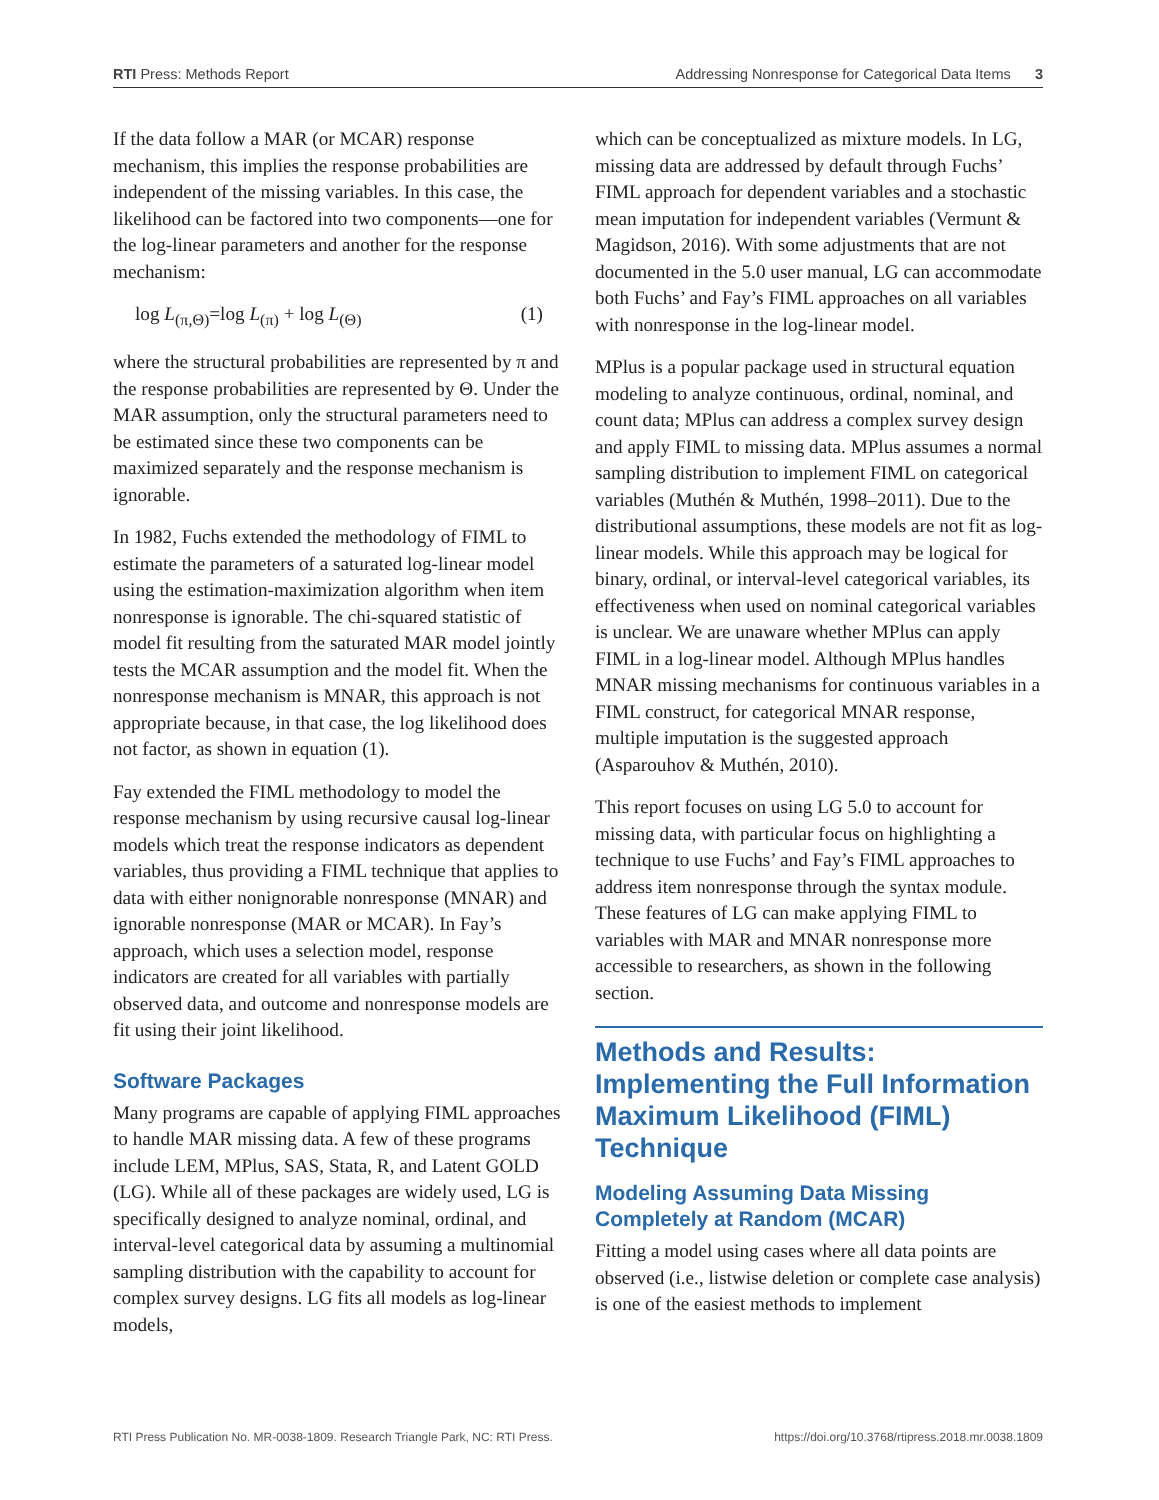RTI Press: Methods Report Addressing Nonresponse for Categorical Data Items 3
If the data follow a MAR (or MCAR) response mechanism, this implies the response probabilities are independent of the missing variables. In this case, the likelihood can be factored into two components—one for the log-linear parameters and another for the response mechanism:
log L<sub>(π,Θ)</sub>=log L<sub>(π)</sub> + log L<sub>(Θ)</sub> (1)
where the structural probabilities are represented by π and the response probabilities are represented by Θ. Under the MAR assumption, only the structural parameters need to be estimated since these two components can be maximized separately and the response mechanism is ignorable.
In 1982, Fuchs extended the methodology of FIML to estimate the parameters of a saturated log-linear model using the estimation-maximization algorithm when item nonresponse is ignorable. The chi-squared statistic of model fit resulting from the saturated MAR model jointly tests the MCAR assumption and the model fit. When the nonresponse mechanism is MNAR, this approach is not appropriate because, in that case, the log likelihood does not factor, as shown in equation (1).
Fay extended the FIML methodology to model the response mechanism by using recursive causal log-linear models which treat the response indicators as dependent variables, thus providing a FIML technique that applies to data with either nonignorable nonresponse (MNAR) and ignorable nonresponse (MAR or MCAR). In Fay’s approach, which uses a selection model, response indicators are created for all variables with partially observed data, and outcome and nonresponse models are fit using their joint likelihood.
Software Packages
Many programs are capable of applying FIML approaches to handle MAR missing data. A few of these programs include LEM, MPlus, SAS, Stata, R, and Latent GOLD (LG). While all of these packages are widely used, LG is specifically designed to analyze nominal, ordinal, and interval-level categorical data by assuming a multinomial sampling distribution with the capability to account for complex survey designs. LG fits all models as log-linear models,
which can be conceptualized as mixture models. In LG, missing data are addressed by default through Fuchs’ FIML approach for dependent variables and a stochastic mean imputation for independent variables (Vermunt & Magidson, 2016). With some adjustments that are not documented in the 5.0 user manual, LG can accommodate both Fuchs’ and Fay’s FIML approaches on all variables with nonresponse in the log-linear model.
MPlus is a popular package used in structural equation modeling to analyze continuous, ordinal, nominal, and count data; MPlus can address a complex survey design and apply FIML to missing data. MPlus assumes a normal sampling distribution to implement FIML on categorical variables (Muthén & Muthén, 1998–2011). Due to the distributional assumptions, these models are not fit as log-linear models. While this approach may be logical for binary, ordinal, or interval-level categorical variables, its effectiveness when used on nominal categorical variables is unclear. We are unaware whether MPlus can apply FIML in a log-linear model. Although MPlus handles MNAR missing mechanisms for continuous variables in a FIML construct, for categorical MNAR response, multiple imputation is the suggested approach (Asparouhov & Muthén, 2010).
This report focuses on using LG 5.0 to account for missing data, with particular focus on highlighting a technique to use Fuchs’ and Fay’s FIML approaches to address item nonresponse through the syntax module. These features of LG can make applying FIML to variables with MAR and MNAR nonresponse more accessible to researchers, as shown in the following section.
Methods and Results: Implementing the Full Information Maximum Likelihood (FIML) Technique
Modeling Assuming Data Missing Completely at Random (MCAR)
Fitting a model using cases where all data points are observed (i.e., listwise deletion or complete case analysis) is one of the easiest methods to implement
RTI Press Publication No. MR-0038-1809. Research Triangle Park, NC: RTI Press. https://doi.org/10.3768/rtipress.2018.mr.0038.1809